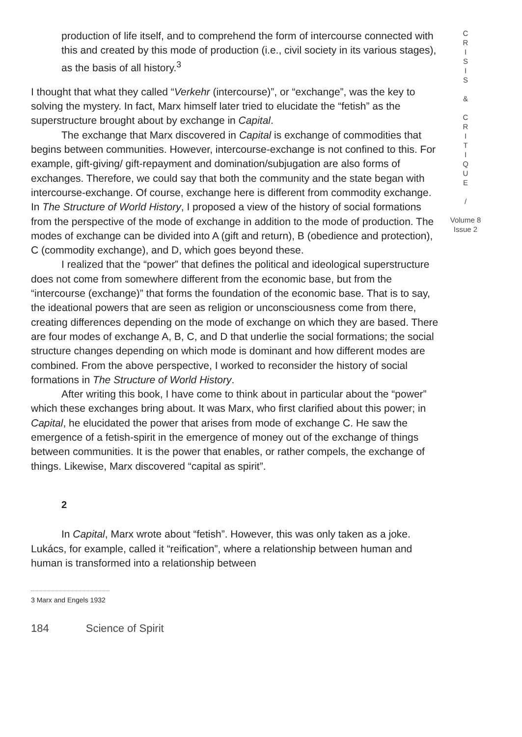production of life itself, and to comprehend the form of intercourse connected with this and created by this mode of production (i.e., civil society in its various stages), as the basis of all history.<sup>3</sup>
I thought that what they called “Verkehr (intercourse)”, or “exchange”, was the key to solving the mystery. In fact, Marx himself later tried to elucidate the “fetish” as the superstructure brought about by exchange in Capital.
The exchange that Marx discovered in Capital is exchange of commodities that begins between communities. However, intercourse-exchange is not confined to this. For example, gift-giving/ gift-repayment and domination/subjugation are also forms of exchanges. Therefore, we could say that both the community and the state began with intercourse-exchange. Of course, exchange here is different from commodity exchange. In The Structure of World History, I proposed a view of the history of social formations from the perspective of the mode of exchange in addition to the mode of production. The modes of exchange can be divided into A (gift and return), B (obedience and protection), C (commodity exchange), and D, which goes beyond these.
I realized that the “power” that defines the political and ideological superstructure does not come from somewhere different from the economic base, but from the “intercourse (exchange)” that forms the foundation of the economic base. That is to say, the ideational powers that are seen as religion or unconsciousness come from there, creating differences depending on the mode of exchange on which they are based. There are four modes of exchange A, B, C, and D that underlie the social formations; the social structure changes depending on which mode is dominant and how different modes are combined. From the above perspective, I worked to reconsider the history of social formations in The Structure of World History.
After writing this book, I have come to think about in particular about the “power” which these exchanges bring about. It was Marx, who first clarified about this power; in Capital, he elucidated the power that arises from mode of exchange C. He saw the emergence of a fetish-spirit in the emergence of money out of the exchange of things between communities. It is the power that enables, or rather compels, the exchange of things. Likewise, Marx discovered “capital as spirit”.
2
In Capital, Marx wrote about “fetish”. However, this was only taken as a joke. Lukács, for example, called it “reification”, where a relationship between human and human is transformed into a relationship between
3 Marx and Engels 1932
184 Science of Spirit
C
R
I
S
I
S
&
C
R
I
T
I
Q
U
E
/
Volume 8
Issue 2